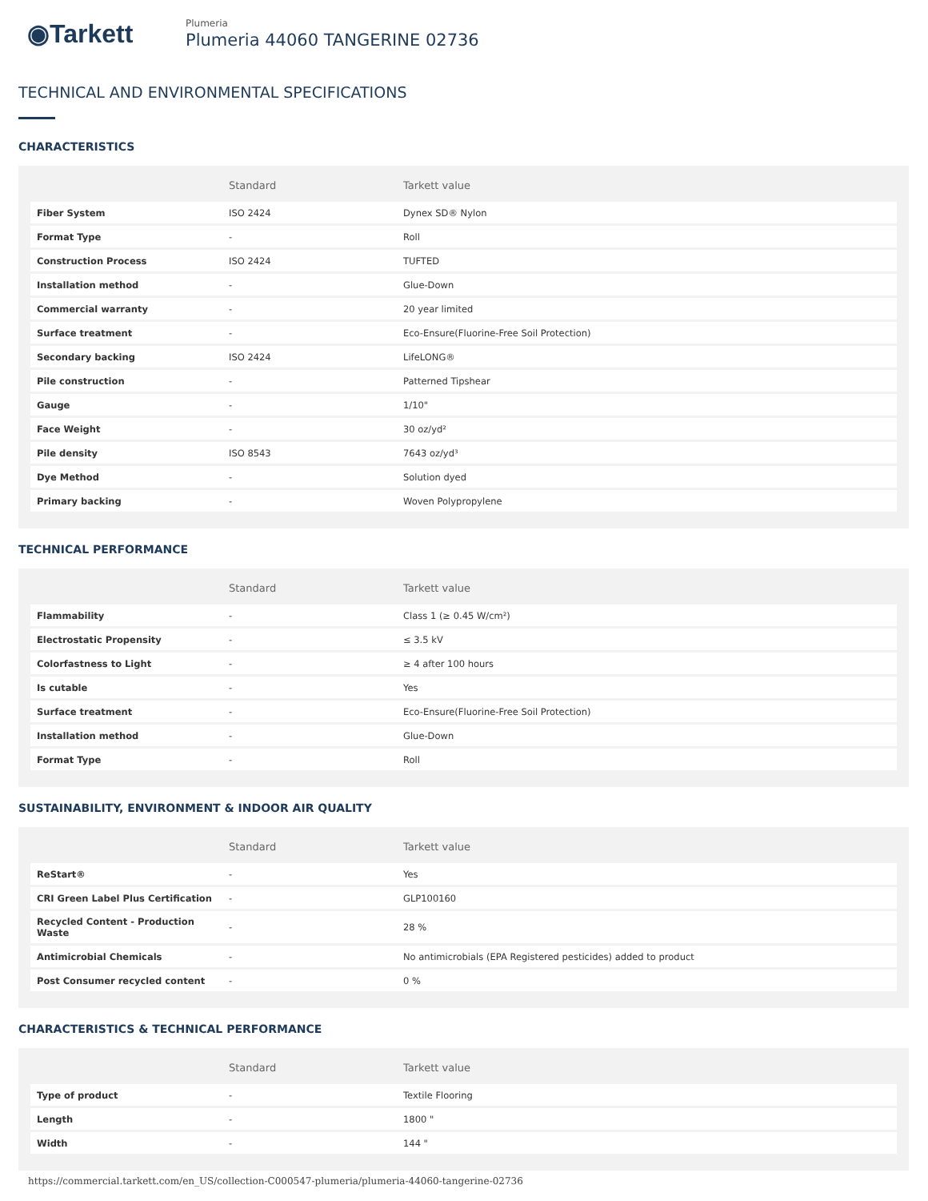◉Tarkett
Plumeria
Plumeria 44060 TANGERINE 02736
TECHNICAL AND ENVIRONMENTAL SPECIFICATIONS
CHARACTERISTICS
| | Standard | Tarkett value |
| --- | --- | --- |
| Fiber System | ISO 2424 | Dynex SD® Nylon |
| Format Type | - | Roll |
| Construction Process | ISO 2424 | TUFTED |
| Installation method | - | Glue-Down |
| Commercial warranty | - | 20 year limited |
| Surface treatment | - | Eco-Ensure(Fluorine-Free Soil Protection) |
| Secondary backing | ISO 2424 | LifeLONG® |
| Pile construction | - | Patterned Tipshear |
| Gauge | - | 1/10" |
| Face Weight | - | 30 oz/yd² |
| Pile density | ISO 8543 | 7643 oz/yd³ |
| Dye Method | - | Solution dyed |
| Primary backing | - | Woven Polypropylene |
TECHNICAL PERFORMANCE
| | Standard | Tarkett value |
| --- | --- | --- |
| Flammability | - | Class 1 (≥ 0.45 W/cm²) |
| Electrostatic Propensity | - | ≤ 3.5 kV |
| Colorfastness to Light | - | ≥ 4 after 100 hours |
| Is cutable | - | Yes |
| Surface treatment | - | Eco-Ensure(Fluorine-Free Soil Protection) |
| Installation method | - | Glue-Down |
| Format Type | - | Roll |
SUSTAINABILITY, ENVIRONMENT & INDOOR AIR QUALITY
| | Standard | Tarkett value |
| --- | --- | --- |
| ReStart® | - | Yes |
| CRI Green Label Plus Certification | - | GLP100160 |
| Recycled Content - Production Waste | - | 28 % |
| Antimicrobial Chemicals | - | No antimicrobials (EPA Registered pesticides) added to product |
| Post Consumer recycled content | - | 0 % |
CHARACTERISTICS & TECHNICAL PERFORMANCE
| | Standard | Tarkett value |
| --- | --- | --- |
| Type of product | - | Textile Flooring |
| Length | - | 1800 " |
| Width | - | 144 " |
https://commercial.tarkett.com/en_US/collection-C000547-plumeria/plumeria-44060-tangerine-02736